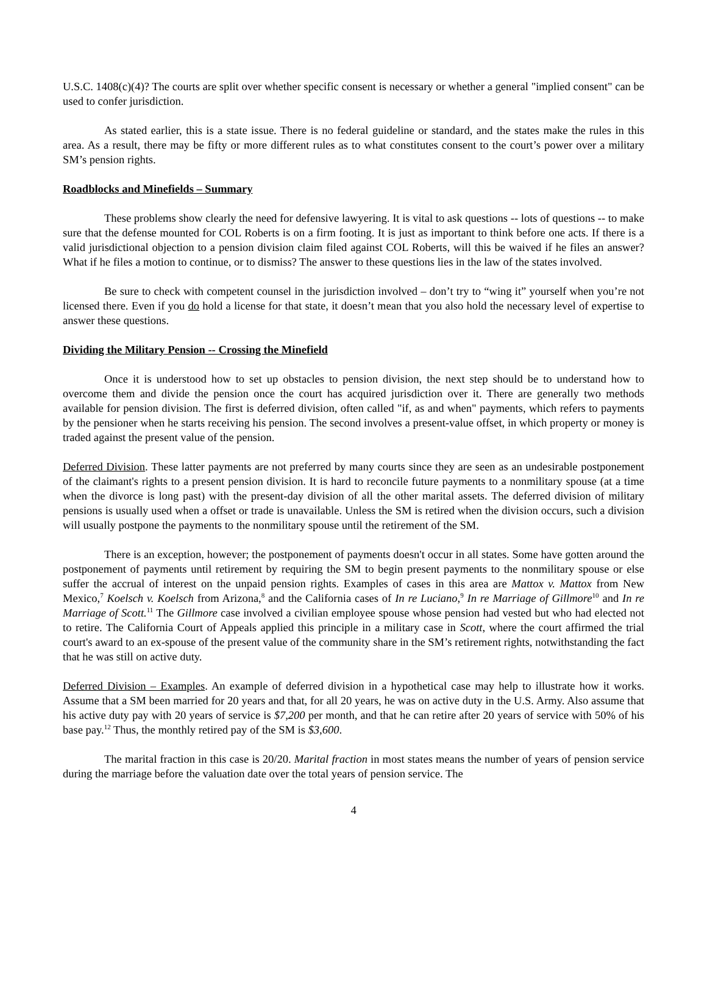U.S.C. 1408(c)(4)? The courts are split over whether specific consent is necessary or whether a general "implied consent" can be used to confer jurisdiction.
As stated earlier, this is a state issue. There is no federal guideline or standard, and the states make the rules in this area. As a result, there may be fifty or more different rules as to what constitutes consent to the court’s power over a military SM’s pension rights.
Roadblocks and Minefields – Summary
These problems show clearly the need for defensive lawyering. It is vital to ask questions -- lots of questions -- to make sure that the defense mounted for COL Roberts is on a firm footing. It is just as important to think before one acts. If there is a valid jurisdictional objection to a pension division claim filed against COL Roberts, will this be waived if he files an answer? What if he files a motion to continue, or to dismiss? The answer to these questions lies in the law of the states involved.
Be sure to check with competent counsel in the jurisdiction involved – don’t try to “wing it” yourself when you’re not licensed there. Even if you do hold a license for that state, it doesn’t mean that you also hold the necessary level of expertise to answer these questions.
Dividing the Military Pension -- Crossing the Minefield
Once it is understood how to set up obstacles to pension division, the next step should be to understand how to overcome them and divide the pension once the court has acquired jurisdiction over it. There are generally two methods available for pension division. The first is deferred division, often called "if, as and when" payments, which refers to payments by the pensioner when he starts receiving his pension. The second involves a present-value offset, in which property or money is traded against the present value of the pension.
Deferred Division. These latter payments are not preferred by many courts since they are seen as an undesirable postponement of the claimant's rights to a present pension division. It is hard to reconcile future payments to a nonmilitary spouse (at a time when the divorce is long past) with the present-day division of all the other marital assets. The deferred division of military pensions is usually used when a offset or trade is unavailable. Unless the SM is retired when the division occurs, such a division will usually postpone the payments to the nonmilitary spouse until the retirement of the SM.
There is an exception, however; the postponement of payments doesn't occur in all states. Some have gotten around the postponement of payments until retirement by requiring the SM to begin present payments to the nonmilitary spouse or else suffer the accrual of interest on the unpaid pension rights. Examples of cases in this area are Mattox v. Mattox from New Mexico,<sup>7</sup> Koelsch v. Koelsch from Arizona,<sup>8</sup> and the California cases of In re Luciano,<sup>9</sup> In re Marriage of Gillmore<sup>10</sup> and In re Marriage of Scott.<sup>11</sup> The Gillmore case involved a civilian employee spouse whose pension had vested but who had elected not to retire. The California Court of Appeals applied this principle in a military case in Scott, where the court affirmed the trial court's award to an ex-spouse of the present value of the community share in the SM’s retirement rights, notwithstanding the fact that he was still on active duty.
Deferred Division – Examples. An example of deferred division in a hypothetical case may help to illustrate how it works. Assume that a SM been married for 20 years and that, for all 20 years, he was on active duty in the U.S. Army. Also assume that his active duty pay with 20 years of service is $7,200 per month, and that he can retire after 20 years of service with 50% of his base pay.<sup>12</sup> Thus, the monthly retired pay of the SM is $3,600.
The marital fraction in this case is 20/20. Marital fraction in most states means the number of years of pension service during the marriage before the valuation date over the total years of pension service. The
4